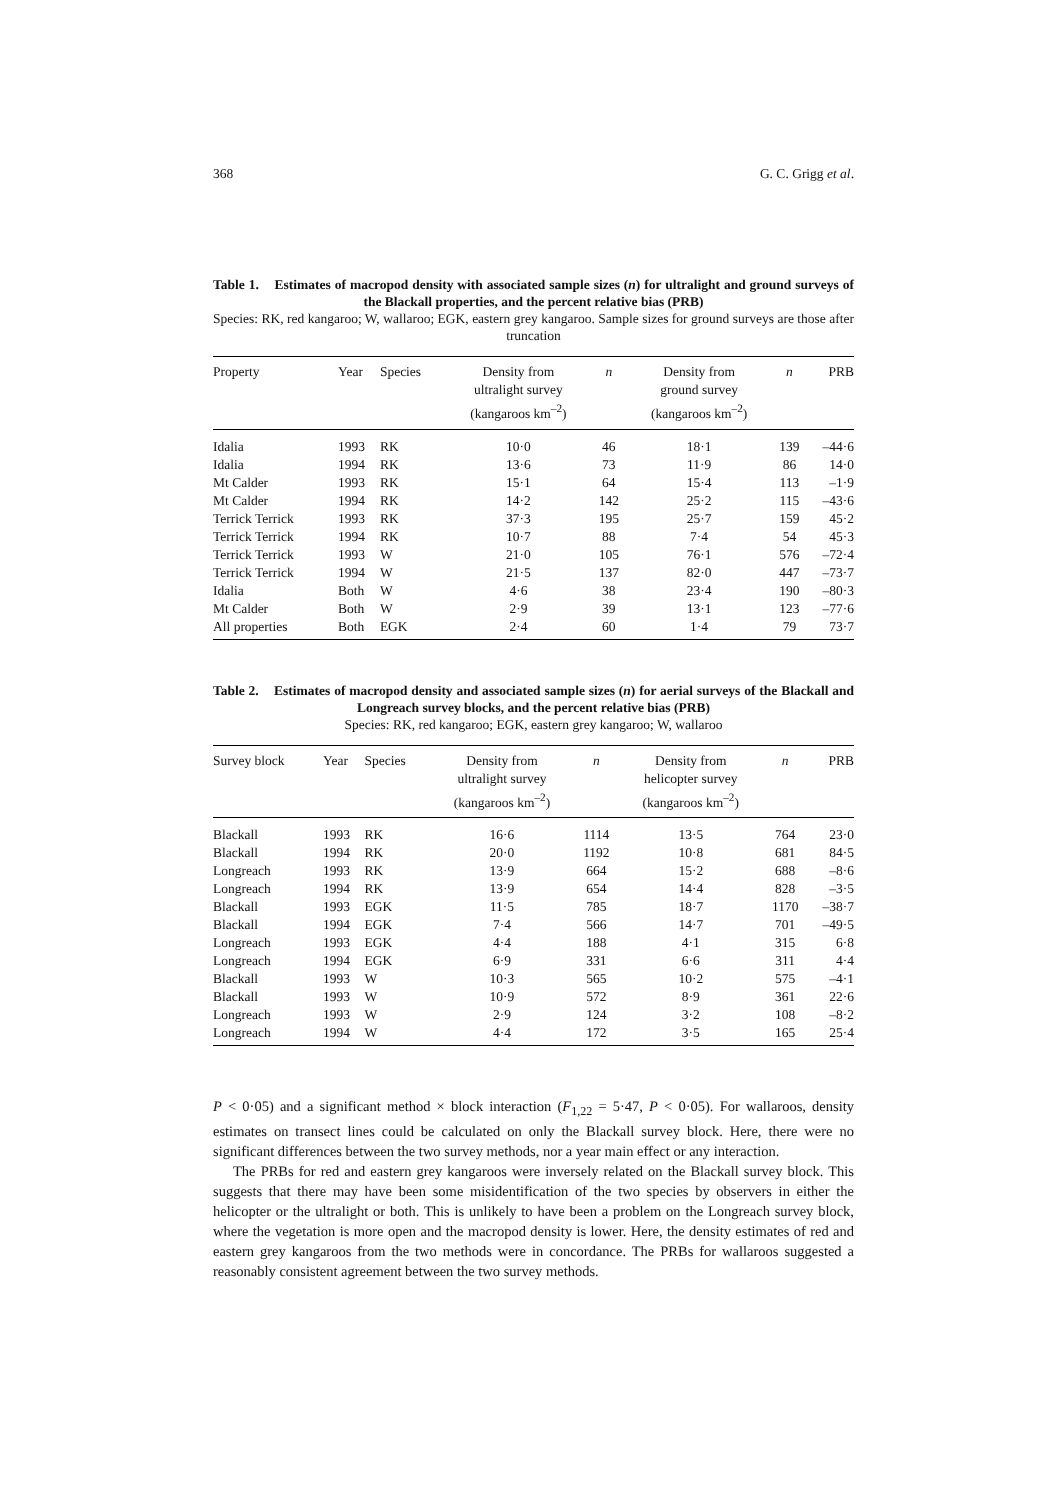368 G. C. Grigg et al.
Table 1. Estimates of macropod density with associated sample sizes (n) for ultralight and ground surveys of the Blackall properties, and the percent relative bias (PRB)
Species: RK, red kangaroo; W, wallaroo; EGK, eastern grey kangaroo. Sample sizes for ground surveys are those after truncation
| Property | Year | Species | Density from ultralight survey (kangaroos km<sup>–2</sup>) | n | Density from ground survey (kangaroos km<sup>–2</sup>) | n | PRB |
| --- | --- | --- | --- | --- | --- | --- | --- |
| Idalia | 1993 | RK | 10·0 | 46 | 18·1 | 139 | –44·6 |
| Idalia | 1994 | RK | 13·6 | 73 | 11·9 | 86 | 14·0 |
| Mt Calder | 1993 | RK | 15·1 | 64 | 15·4 | 113 | –1·9 |
| Mt Calder | 1994 | RK | 14·2 | 142 | 25·2 | 115 | –43·6 |
| Terrick Terrick | 1993 | RK | 37·3 | 195 | 25·7 | 159 | 45·2 |
| Terrick Terrick | 1994 | RK | 10·7 | 88 | 7·4 | 54 | 45·3 |
| Terrick Terrick | 1993 | W | 21·0 | 105 | 76·1 | 576 | –72·4 |
| Terrick Terrick | 1994 | W | 21·5 | 137 | 82·0 | 447 | –73·7 |
| Idalia | Both | W | 4·6 | 38 | 23·4 | 190 | –80·3 |
| Mt Calder | Both | W | 2·9 | 39 | 13·1 | 123 | –77·6 |
| All properties | Both | EGK | 2·4 | 60 | 1·4 | 79 | 73·7 |
Table 2. Estimates of macropod density and associated sample sizes (n) for aerial surveys of the Blackall and Longreach survey blocks, and the percent relative bias (PRB)
Species: RK, red kangaroo; EGK, eastern grey kangaroo; W, wallaroo
| Survey block | Year | Species | Density from ultralight survey (kangaroos km<sup>–2</sup>) | n | Density from helicopter survey (kangaroos km<sup>–2</sup>) | n | PRB |
| --- | --- | --- | --- | --- | --- | --- | --- |
| Blackall | 1993 | RK | 16·6 | 1114 | 13·5 | 764 | 23·0 |
| Blackall | 1994 | RK | 20·0 | 1192 | 10·8 | 681 | 84·5 |
| Longreach | 1993 | RK | 13·9 | 664 | 15·2 | 688 | –8·6 |
| Longreach | 1994 | RK | 13·9 | 654 | 14·4 | 828 | –3·5 |
| Blackall | 1993 | EGK | 11·5 | 785 | 18·7 | 1170 | –38·7 |
| Blackall | 1994 | EGK | 7·4 | 566 | 14·7 | 701 | –49·5 |
| Longreach | 1993 | EGK | 4·4 | 188 | 4·1 | 315 | 6·8 |
| Longreach | 1994 | EGK | 6·9 | 331 | 6·6 | 311 | 4·4 |
| Blackall | 1993 | W | 10·3 | 565 | 10·2 | 575 | –4·1 |
| Blackall | 1993 | W | 10·9 | 572 | 8·9 | 361 | 22·6 |
| Longreach | 1993 | W | 2·9 | 124 | 3·2 | 108 | –8·2 |
| Longreach | 1994 | W | 4·4 | 172 | 3·5 | 165 | 25·4 |
P < 0·05) and a significant method × block interaction (F<sub>1,22</sub> = 5·47, P < 0·05). For wallaroos, density estimates on transect lines could be calculated on only the Blackall survey block. Here, there were no significant differences between the two survey methods, nor a year main effect or any interaction.
The PRBs for red and eastern grey kangaroos were inversely related on the Blackall survey block. This suggests that there may have been some misidentification of the two species by observers in either the helicopter or the ultralight or both. This is unlikely to have been a problem on the Longreach survey block, where the vegetation is more open and the macropod density is lower. Here, the density estimates of red and eastern grey kangaroos from the two methods were in concordance. The PRBs for wallaroos suggested a reasonably consistent agreement between the two survey methods.